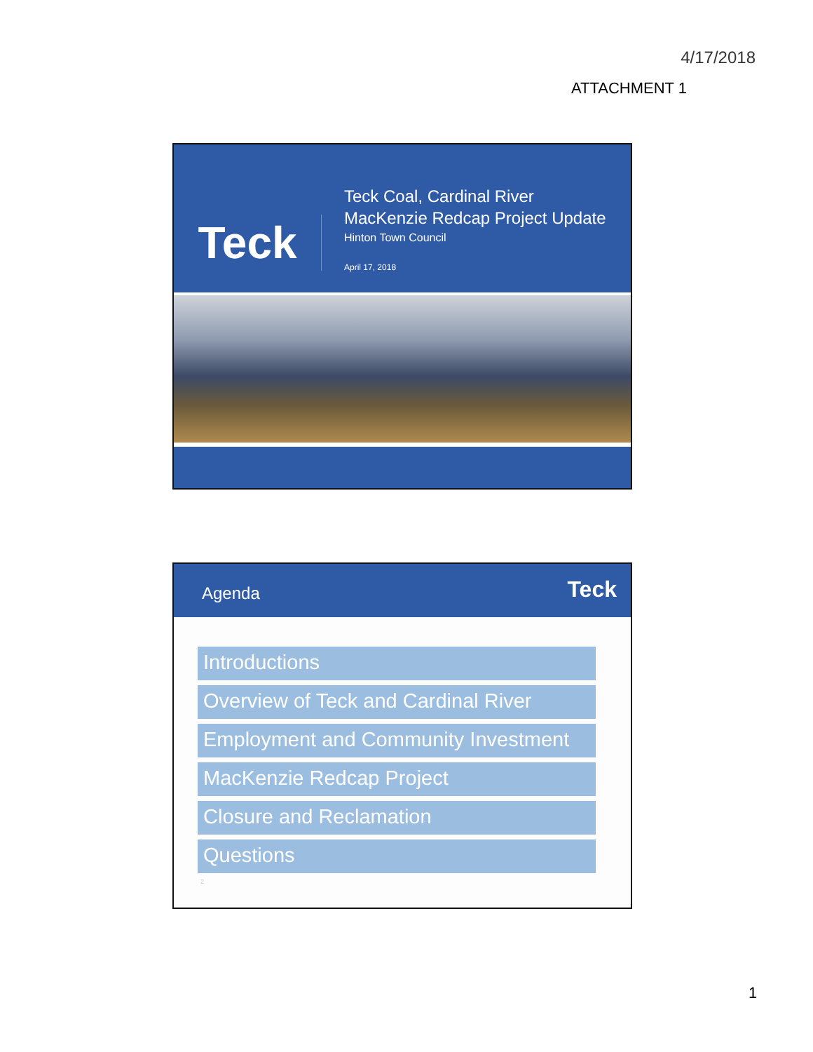4/17/2018
ATTACHMENT 1
Teck
Teck Coal, Cardinal River
MacKenzie Redcap Project Update
Hinton Town Council
April 17, 2018
Agenda
Teck
Introductions
Overview of Teck and Cardinal River
Employment and Community Investment
MacKenzie Redcap Project
Closure and Reclamation
Questions
2
1